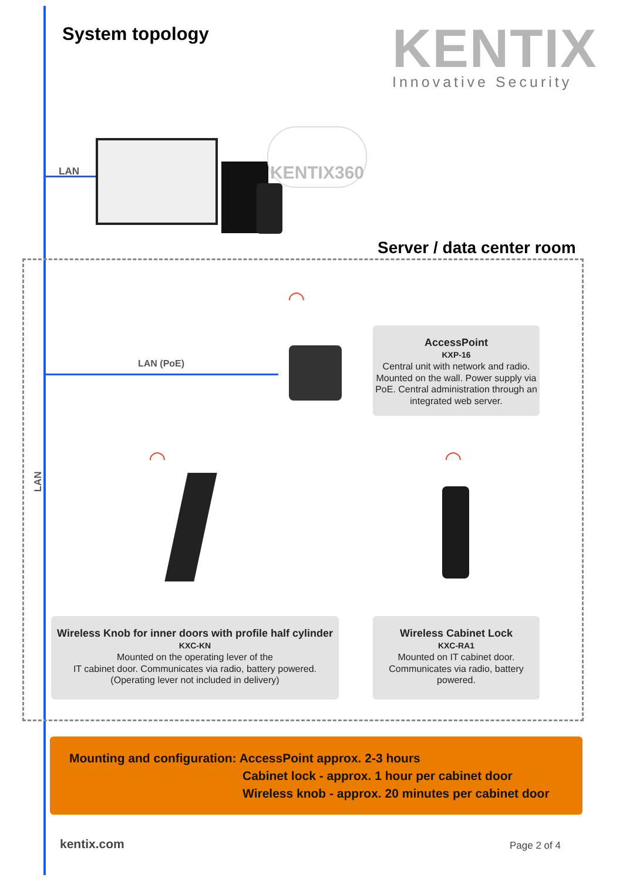System topology
KENTIX
Innovative Security
LAN
KENTIX360
Server / data center room
LAN
LAN (PoE)
◠
AccessPoint
KXP-16
Central unit with network and radio. Mounted on the wall. Power supply via PoE. Central administration through an integrated web server.
◠ ◠
Wireless Knob for inner doors with profile half cylinder
KXC-KN
Mounted on the operating lever of the
IT cabinet door. Communicates via radio, battery powered.
(Operating lever not included in delivery)
Wireless Cabinet Lock
KXC-RA1
Mounted on IT cabinet door. Communicates via radio, battery powered.
Mounting and configuration: AccessPoint approx. 2-3 hours
Cabinet lock - approx. 1 hour per cabinet door
Wireless knob - approx. 20 minutes per cabinet door
kentix.com Page 2 of 4